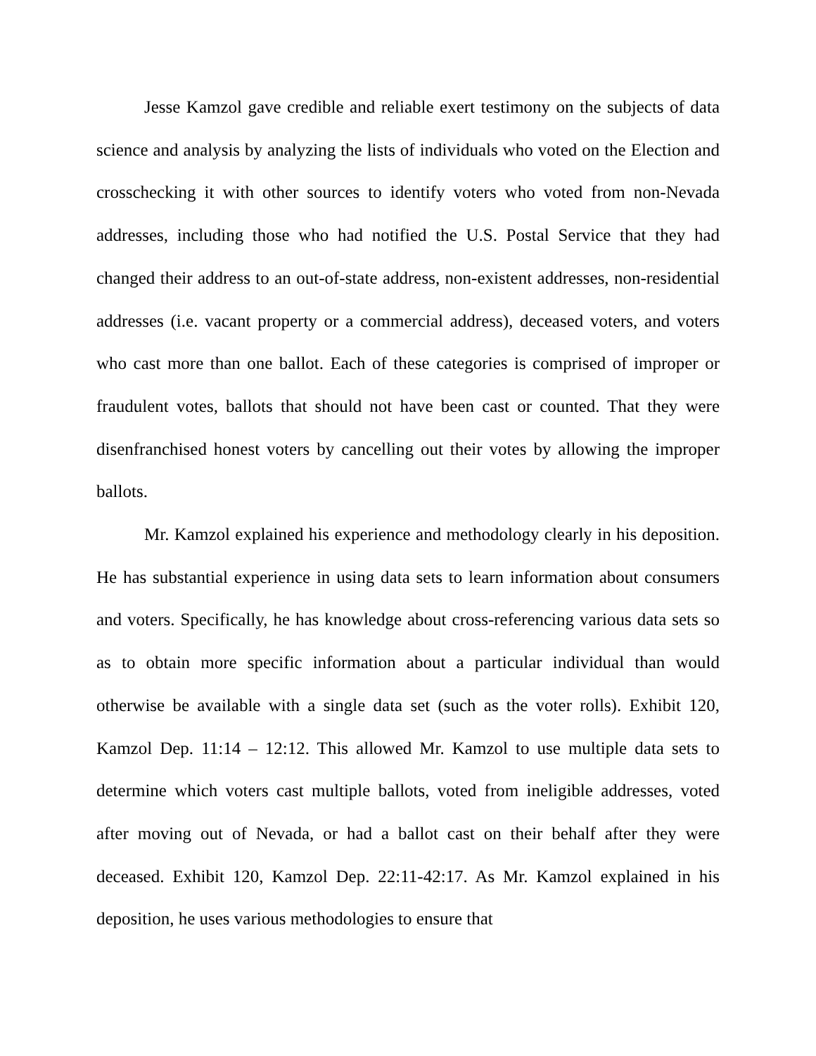Jesse Kamzol gave credible and reliable exert testimony on the subjects of data science and analysis by analyzing the lists of individuals who voted on the Election and crosschecking it with other sources to identify voters who voted from non-Nevada addresses, including those who had notified the U.S. Postal Service that they had changed their address to an out-of-state address, non-existent addresses, non-residential addresses (i.e. vacant property or a commercial address), deceased voters, and voters who cast more than one ballot. Each of these categories is comprised of improper or fraudulent votes, ballots that should not have been cast or counted. That they were disenfranchised honest voters by cancelling out their votes by allowing the improper ballots.
Mr. Kamzol explained his experience and methodology clearly in his deposition. He has substantial experience in using data sets to learn information about consumers and voters. Specifically, he has knowledge about cross-referencing various data sets so as to obtain more specific information about a particular individual than would otherwise be available with a single data set (such as the voter rolls). Exhibit 120, Kamzol Dep. 11:14 – 12:12. This allowed Mr. Kamzol to use multiple data sets to determine which voters cast multiple ballots, voted from ineligible addresses, voted after moving out of Nevada, or had a ballot cast on their behalf after they were deceased. Exhibit 120, Kamzol Dep. 22:11-42:17. As Mr. Kamzol explained in his deposition, he uses various methodologies to ensure that